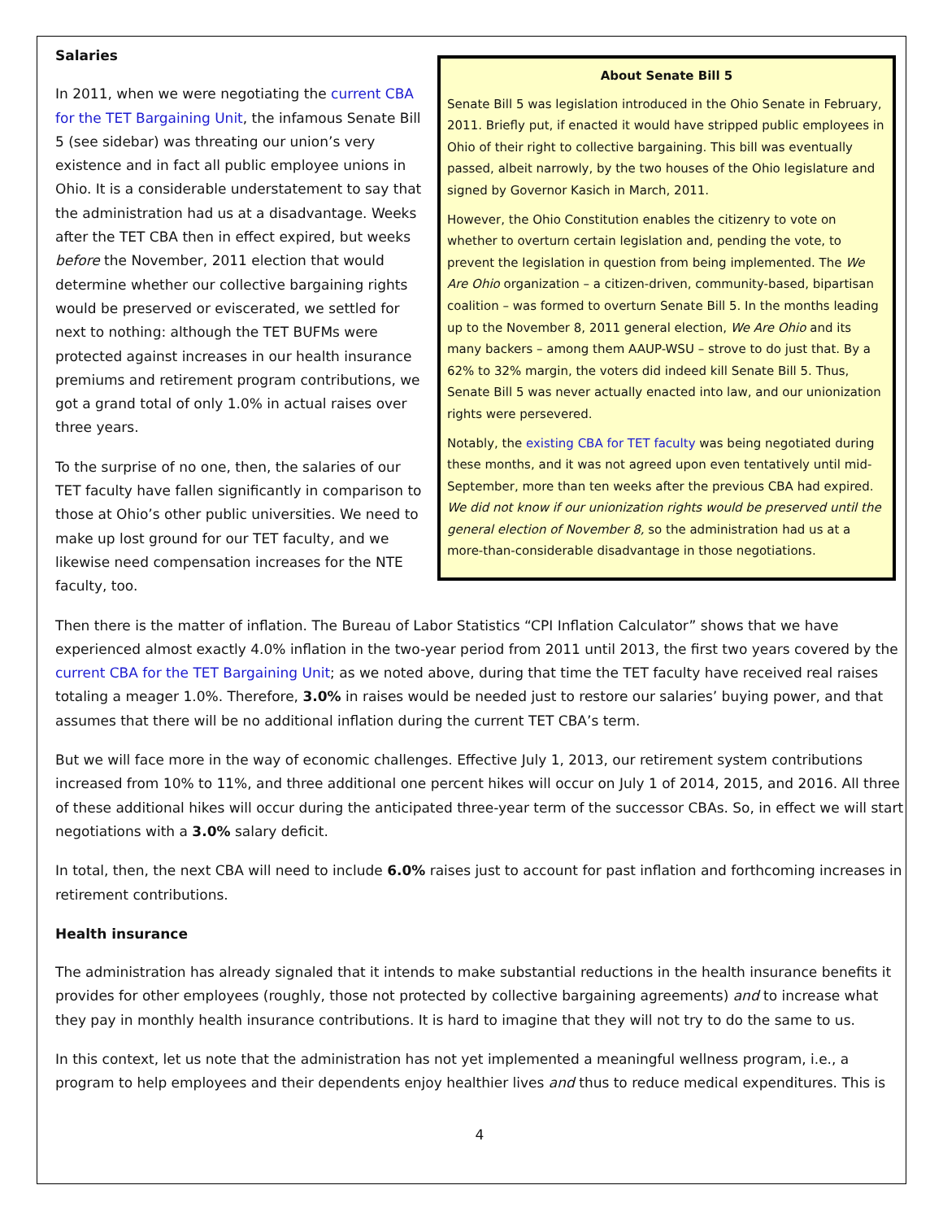Salaries
In 2011, when we were negotiating the current CBA for the TET Bargaining Unit, the infamous Senate Bill 5 (see sidebar) was threating our union’s very existence and in fact all public employee unions in Ohio. It is a considerable understatement to say that the administration had us at a disadvantage. Weeks after the TET CBA then in effect expired, but weeks before the November, 2011 election that would determine whether our collective bargaining rights would be preserved or eviscerated, we settled for next to nothing: although the TET BUFMs were protected against increases in our health insurance premiums and retirement program contributions, we got a grand total of only 1.0% in actual raises over three years.
To the surprise of no one, then, the salaries of our TET faculty have fallen significantly in comparison to those at Ohio’s other public universities. We need to make up lost ground for our TET faculty, and we likewise need compensation increases for the NTE faculty, too.
About Senate Bill 5
Senate Bill 5 was legislation introduced in the Ohio Senate in February, 2011. Briefly put, if enacted it would have stripped public employees in Ohio of their right to collective bargaining. This bill was eventually passed, albeit narrowly, by the two houses of the Ohio legislature and signed by Governor Kasich in March, 2011.
However, the Ohio Constitution enables the citizenry to vote on whether to overturn certain legislation and, pending the vote, to prevent the legislation in question from being implemented. The We Are Ohio organization – a citizen-driven, community-based, bipartisan coalition – was formed to overturn Senate Bill 5. In the months leading up to the November 8, 2011 general election, We Are Ohio and its many backers – among them AAUP-WSU – strove to do just that. By a 62% to 32% margin, the voters did indeed kill Senate Bill 5. Thus, Senate Bill 5 was never actually enacted into law, and our unionization rights were persevered.
Notably, the existing CBA for TET faculty was being negotiated during these months, and it was not agreed upon even tentatively until mid-September, more than ten weeks after the previous CBA had expired. We did not know if our unionization rights would be preserved until the general election of November 8, so the administration had us at a more-than-considerable disadvantage in those negotiations.
Then there is the matter of inflation. The Bureau of Labor Statistics “CPI Inflation Calculator” shows that we have experienced almost exactly 4.0% inflation in the two-year period from 2011 until 2013, the first two years covered by the current CBA for the TET Bargaining Unit; as we noted above, during that time the TET faculty have received real raises totaling a meager 1.0%. Therefore, 3.0% in raises would be needed just to restore our salaries’ buying power, and that assumes that there will be no additional inflation during the current TET CBA’s term.
But we will face more in the way of economic challenges. Effective July 1, 2013, our retirement system contributions increased from 10% to 11%, and three additional one percent hikes will occur on July 1 of 2014, 2015, and 2016. All three of these additional hikes will occur during the anticipated three-year term of the successor CBAs. So, in effect we will start negotiations with a 3.0% salary deficit.
In total, then, the next CBA will need to include 6.0% raises just to account for past inflation and forthcoming increases in retirement contributions.
Health insurance
The administration has already signaled that it intends to make substantial reductions in the health insurance benefits it provides for other employees (roughly, those not protected by collective bargaining agreements) and to increase what they pay in monthly health insurance contributions. It is hard to imagine that they will not try to do the same to us.
In this context, let us note that the administration has not yet implemented a meaningful wellness program, i.e., a program to help employees and their dependents enjoy healthier lives and thus to reduce medical expenditures. This is
4